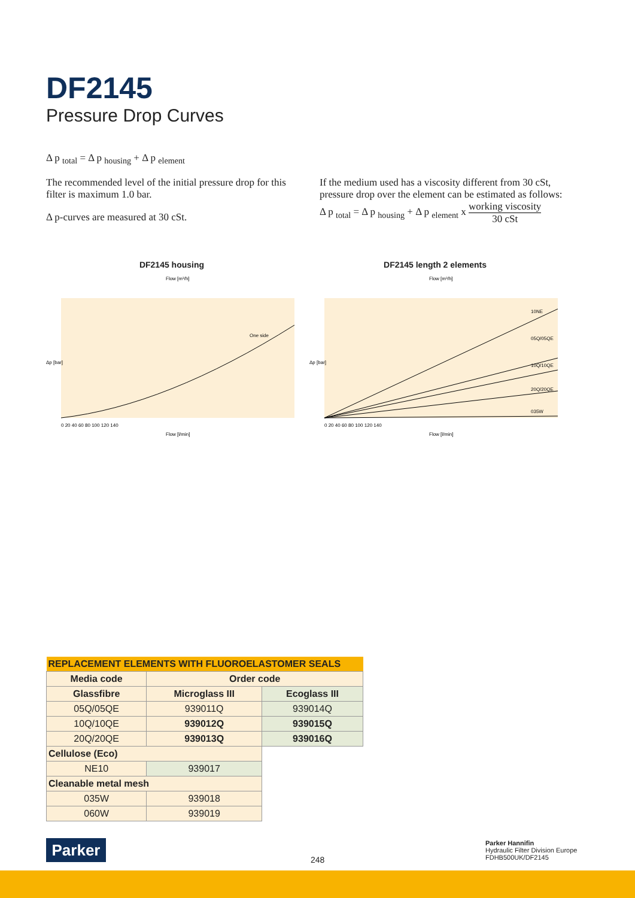DF2145
Pressure Drop Curves
Δ p <sub>total</sub> = Δ p <sub>housing</sub> + Δ p <sub>element</sub>
The recommended level of the initial pressure drop for this filter is maximum 1.0 bar.
Δ p-curves are measured at 30 cSt.
If the medium used has a viscosity different from 30 cSt, pressure drop over the element can be estimated as follows:
Δ p <sub>total</sub> = Δ p <sub>housing</sub> + Δ p <sub>element</sub> x working viscosity 30 cSt
DF2145 housing
Flow [m³/h]
One side
Δp [bar]
0 20 40 60 80 100 120 140
Flow [l/min]
DF2145 length 2 elements
Flow [m³/h]
10NE
05Q/05QE
10Q/10QE
20Q/20QE
035W
Δp [bar]
0 20 40 60 80 100 120 140
Flow [l/min]
| REPLACEMENT ELEMENTS WITH FLUOROELASTOMER SEALS | | |
| --- | --- | --- |
| Media code | Order code | |
| Glassfibre | Microglass III | Ecoglass III |
| 05Q/05QE | 939011Q | 939014Q |
| 10Q/10QE | 939012Q | 939015Q |
| 20Q/20QE | 939013Q | 939016Q |
| Cellulose (Eco) | | |
| NE10 | 939017 | |
| Cleanable metal mesh | | |
| 035W | 939018 | |
| 060W | 939019 | |
Parker
248
Parker Hannifin
Hydraulic Filter Division Europe
FDHB500UK/DF2145